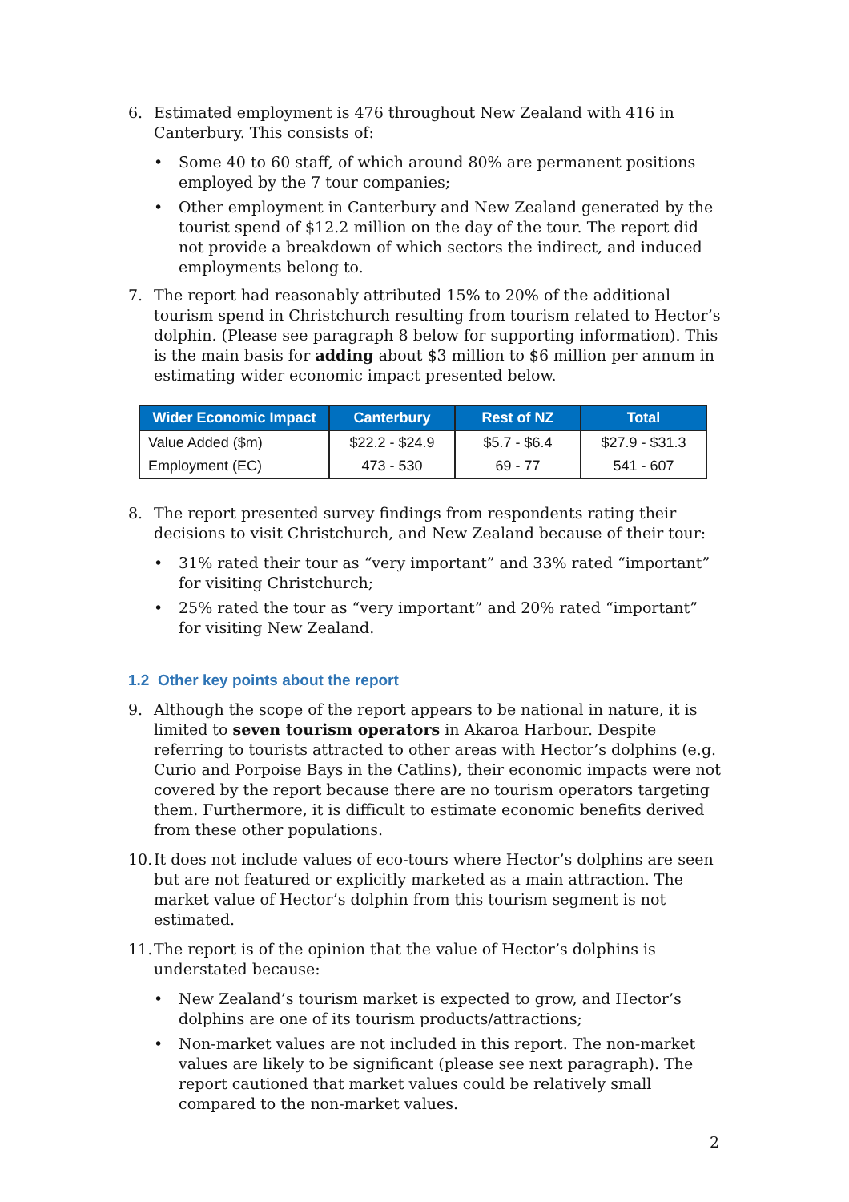6. Estimated employment is 476 throughout New Zealand with 416 in Canterbury. This consists of:
• Some 40 to 60 staff, of which around 80% are permanent positions employed by the 7 tour companies;
• Other employment in Canterbury and New Zealand generated by the tourist spend of $12.2 million on the day of the tour. The report did not provide a breakdown of which sectors the indirect, and induced employments belong to.
7. The report had reasonably attributed 15% to 20% of the additional tourism spend in Christchurch resulting from tourism related to Hector’s dolphin. (Please see paragraph 8 below for supporting information). This is the main basis for adding about $3 million to $6 million per annum in estimating wider economic impact presented below.
| Wider Economic Impact | Canterbury | Rest of NZ | Total |
| --- | --- | --- | --- |
| Value Added ($m) | $22.2 - $24.9 | $5.7 - $6.4 | $27.9 - $31.3 |
| Employment (EC) | 473 - 530 | 69 - 77 | 541 - 607 |
8. The report presented survey findings from respondents rating their decisions to visit Christchurch, and New Zealand because of their tour:
• 31% rated their tour as “very important” and 33% rated “important” for visiting Christchurch;
• 25% rated the tour as “very important” and 20% rated “important” for visiting New Zealand.
1.2 Other key points about the report
9. Although the scope of the report appears to be national in nature, it is limited to seven tourism operators in Akaroa Harbour. Despite referring to tourists attracted to other areas with Hector’s dolphins (e.g. Curio and Porpoise Bays in the Catlins), their economic impacts were not covered by the report because there are no tourism operators targeting them. Furthermore, it is difficult to estimate economic benefits derived from these other populations.
10. It does not include values of eco-tours where Hector’s dolphins are seen but are not featured or explicitly marketed as a main attraction. The market value of Hector’s dolphin from this tourism segment is not estimated.
11. The report is of the opinion that the value of Hector’s dolphins is understated because:
• New Zealand’s tourism market is expected to grow, and Hector’s dolphins are one of its tourism products/attractions;
• Non-market values are not included in this report. The non-market values are likely to be significant (please see next paragraph). The report cautioned that market values could be relatively small compared to the non-market values.
2